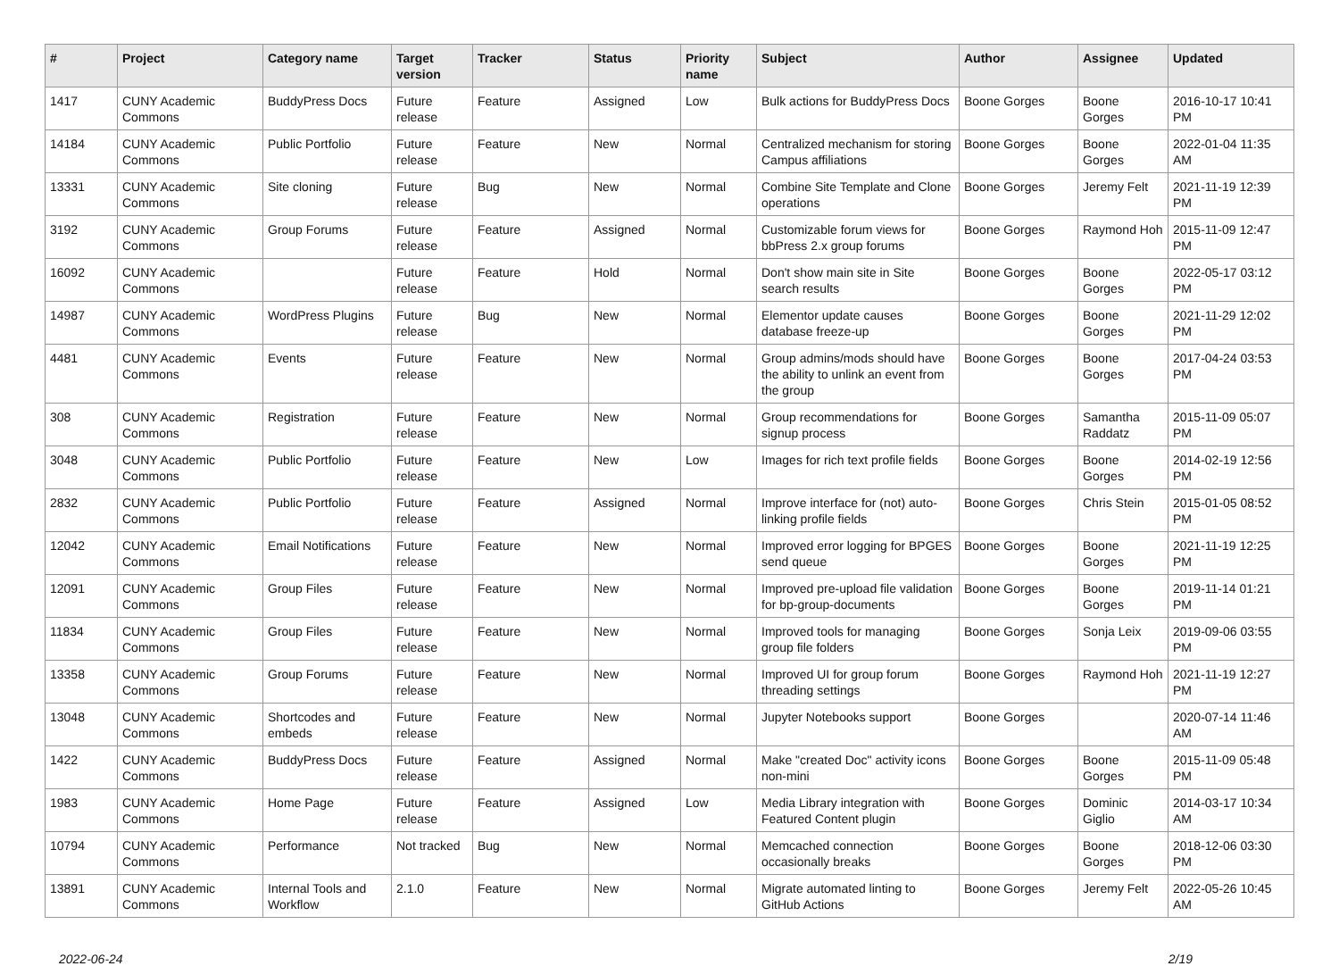| # | Project | Category name | Target version | Tracker | Status | Priority name | Subject | Author | Assignee | Updated |
| --- | --- | --- | --- | --- | --- | --- | --- | --- | --- | --- |
| 1417 | CUNY Academic Commons | BuddyPress Docs | Future release | Feature | Assigned | Low | Bulk actions for BuddyPress Docs | Boone Gorges | Boone Gorges | 2016-10-17 10:41 PM |
| 14184 | CUNY Academic Commons | Public Portfolio | Future release | Feature | New | Normal | Centralized mechanism for storing Campus affiliations | Boone Gorges | Boone Gorges | 2022-01-04 11:35 AM |
| 13331 | CUNY Academic Commons | Site cloning | Future release | Bug | New | Normal | Combine Site Template and Clone operations | Boone Gorges | Jeremy Felt | 2021-11-19 12:39 PM |
| 3192 | CUNY Academic Commons | Group Forums | Future release | Feature | Assigned | Normal | Customizable forum views for bbPress 2.x group forums | Boone Gorges | Raymond Hoh | 2015-11-09 12:47 PM |
| 16092 | CUNY Academic Commons | | Future release | Feature | Hold | Normal | Don't show main site in Site search results | Boone Gorges | Boone Gorges | 2022-05-17 03:12 PM |
| 14987 | CUNY Academic Commons | WordPress Plugins | Future release | Bug | New | Normal | Elementor update causes database freeze-up | Boone Gorges | Boone Gorges | 2021-11-29 12:02 PM |
| 4481 | CUNY Academic Commons | Events | Future release | Feature | New | Normal | Group admins/mods should have the ability to unlink an event from the group | Boone Gorges | Boone Gorges | 2017-04-24 03:53 PM |
| 308 | CUNY Academic Commons | Registration | Future release | Feature | New | Normal | Group recommendations for signup process | Boone Gorges | Samantha Raddatz | 2015-11-09 05:07 PM |
| 3048 | CUNY Academic Commons | Public Portfolio | Future release | Feature | New | Low | Images for rich text profile fields | Boone Gorges | Boone Gorges | 2014-02-19 12:56 PM |
| 2832 | CUNY Academic Commons | Public Portfolio | Future release | Feature | Assigned | Normal | Improve interface for (not) auto-linking profile fields | Boone Gorges | Chris Stein | 2015-01-05 08:52 PM |
| 12042 | CUNY Academic Commons | Email Notifications | Future release | Feature | New | Normal | Improved error logging for BPGES send queue | Boone Gorges | Boone Gorges | 2021-11-19 12:25 PM |
| 12091 | CUNY Academic Commons | Group Files | Future release | Feature | New | Normal | Improved pre-upload file validation for bp-group-documents | Boone Gorges | Boone Gorges | 2019-11-14 01:21 PM |
| 11834 | CUNY Academic Commons | Group Files | Future release | Feature | New | Normal | Improved tools for managing group file folders | Boone Gorges | Sonja Leix | 2019-09-06 03:55 PM |
| 13358 | CUNY Academic Commons | Group Forums | Future release | Feature | New | Normal | Improved UI for group forum threading settings | Boone Gorges | Raymond Hoh | 2021-11-19 12:27 PM |
| 13048 | CUNY Academic Commons | Shortcodes and embeds | Future release | Feature | New | Normal | Jupyter Notebooks support | Boone Gorges | | 2020-07-14 11:46 AM |
| 1422 | CUNY Academic Commons | BuddyPress Docs | Future release | Feature | Assigned | Normal | Make "created Doc" activity icons non-mini | Boone Gorges | Boone Gorges | 2015-11-09 05:48 PM |
| 1983 | CUNY Academic Commons | Home Page | Future release | Feature | Assigned | Low | Media Library integration with Featured Content plugin | Boone Gorges | Dominic Giglio | 2014-03-17 10:34 AM |
| 10794 | CUNY Academic Commons | Performance | Not tracked | Bug | New | Normal | Memcached connection occasionally breaks | Boone Gorges | Boone Gorges | 2018-12-06 03:30 PM |
| 13891 | CUNY Academic Commons | Internal Tools and Workflow | 2.1.0 | Feature | New | Normal | Migrate automated linting to GitHub Actions | Boone Gorges | Jeremy Felt | 2022-05-26 10:45 AM |
2022-06-24 2/19